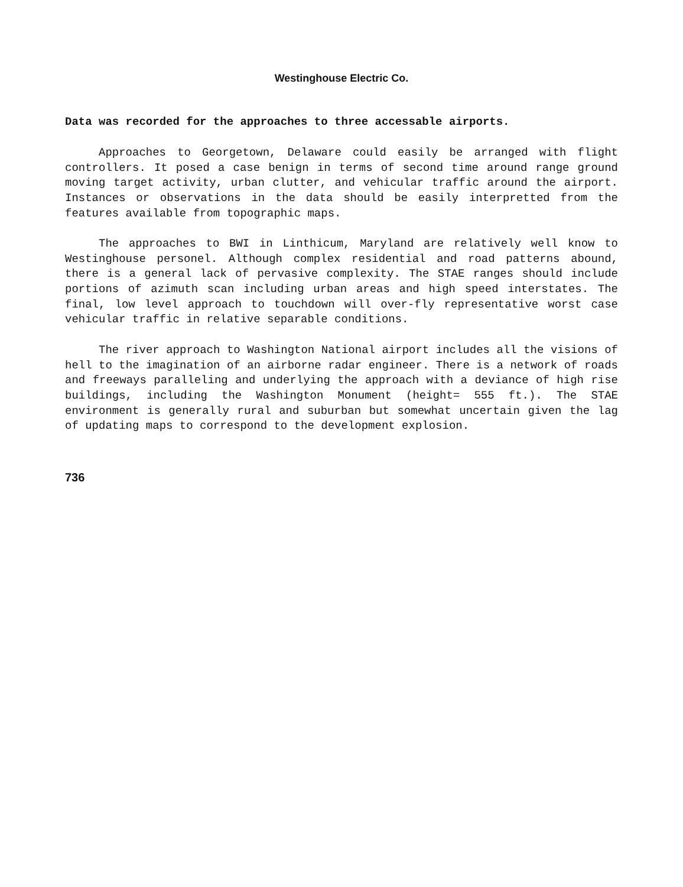Westinghouse Electric Co.
Data was recorded for the approaches to three accessable airports.
Approaches to Georgetown, Delaware could easily be arranged with flight controllers. It posed a case benign in terms of second time around range ground moving target activity, urban clutter, and vehicular traffic around the airport. Instances or observations in the data should be easily interpretted from the features available from topographic maps.
The approaches to BWI in Linthicum, Maryland are relatively well know to Westinghouse personel. Although complex residential and road patterns abound, there is a general lack of pervasive complexity. The STAE ranges should include portions of azimuth scan including urban areas and high speed interstates. The final, low level approach to touchdown will over-fly representative worst case vehicular traffic in relative separable conditions.
The river approach to Washington National airport includes all the visions of hell to the imagination of an airborne radar engineer. There is a network of roads and freeways paralleling and underlying the approach with a deviance of high rise buildings, including the Washington Monument (height= 555 ft.). The STAE environment is generally rural and suburban but somewhat uncertain given the lag of updating maps to correspond to the development explosion.
736